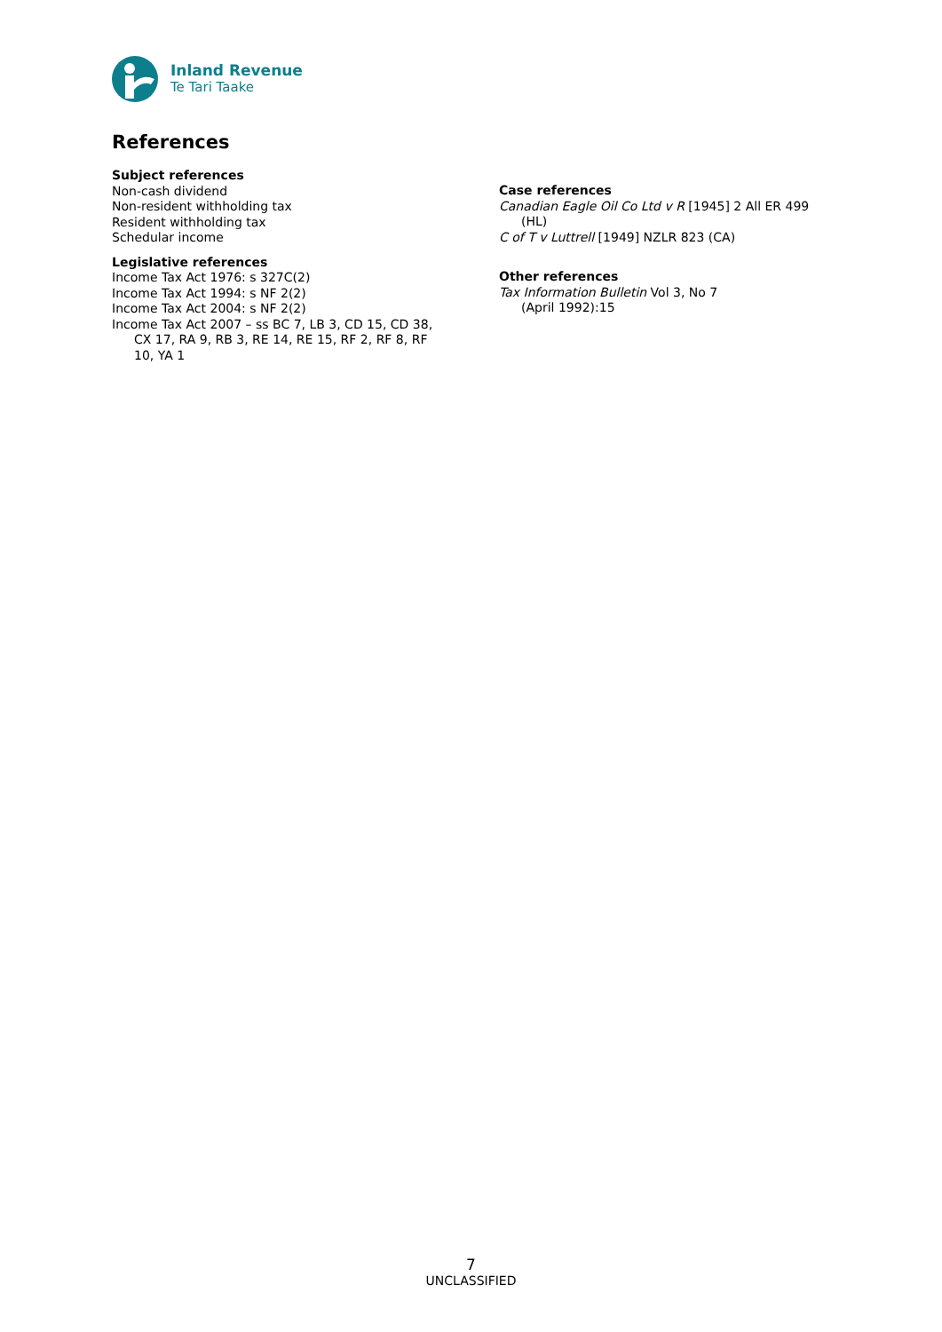Inland Revenue
Te Tari Taake
References
Subject references
Non-cash dividend
Non-resident withholding tax
Resident withholding tax
Schedular income
Legislative references
Income Tax Act 1976: s 327C(2)
Income Tax Act 1994: s NF 2(2)
Income Tax Act 2004: s NF 2(2)
Income Tax Act 2007 – ss BC 7, LB 3, CD 15, CD 38, CX 17, RA 9, RB 3, RE 14, RE 15, RF 2, RF 8, RF 10, YA 1
Case references
Canadian Eagle Oil Co Ltd v R [1945] 2 All ER 499 (HL)
C of T v Luttrell [1949] NZLR 823 (CA)
Other references
Tax Information Bulletin Vol 3, No 7
(April 1992):15
7
UNCLASSIFIED